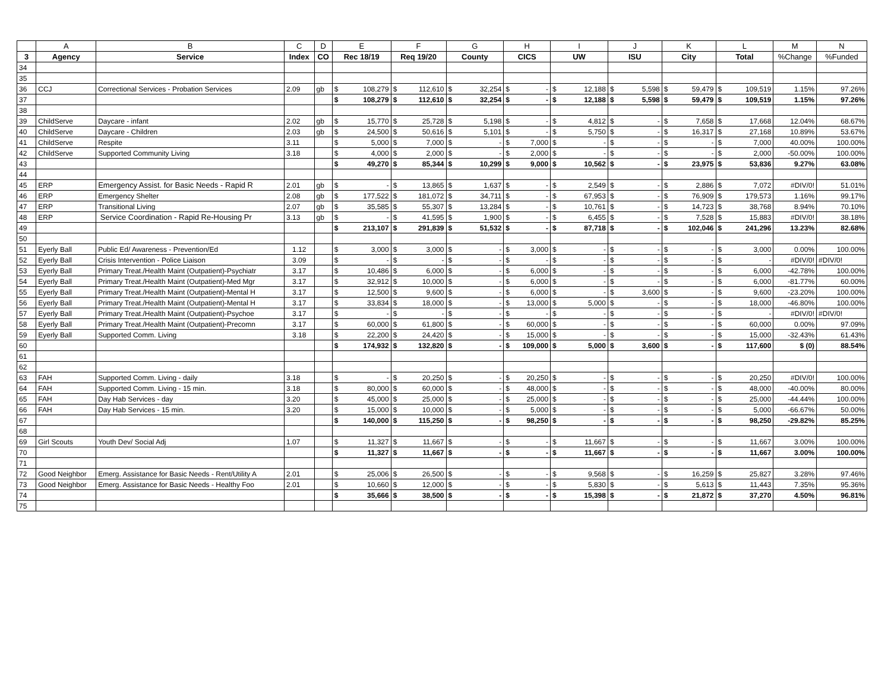| | A | B | C | D | E | | F | | G | | H | | I | | J | | K | | L | | M | N |
| --- | --- | --- | --- | --- | --- | --- | --- | --- | --- | --- | --- | --- | --- | --- | --- | --- | --- | --- | --- | --- | --- | --- |
| 3 | Agency | Service | Index | CO | Rec 18/19 | | Req 19/20 | | County | | CICS | | UW | | ISU | | City | | Total | | %Change | %Funded |
| 34 | | | | | | | | | | | | | | | | | | | | | | |
| 35 | | | | | | | | | | | | | | | | | | | | | | |
| 36 | CCJ | Correctional Services - Probation Services | 2.09 | gb | $ | 108,279 | $ | 112,610 | $ | 32,254 | $ | - | $ | 12,188 | $ | 5,598 | $ | 59,479 | $ | 109,519 | 1.15% | 97.26% |
| 37 | | | | | $ | 108,279 | $ | 112,610 | $ | 32,254 | $ | - | $ | 12,188 | $ | 5,598 | $ | 59,479 | $ | 109,519 | 1.15% | 97.26% |
| 38 | | | | | | | | | | | | | | | | | | | | | | |
| 39 | ChildServe | Daycare - infant | 2.02 | gb | $ | 15,770 | $ | 25,728 | $ | 5,198 | $ | - | $ | 4,812 | $ | - | $ | 7,658 | $ | 17,668 | 12.04% | 68.67% |
| 40 | ChildServe | Daycare - Children | 2.03 | gb | $ | 24,500 | $ | 50,616 | $ | 5,101 | $ | - | $ | 5,750 | $ | - | $ | 16,317 | $ | 27,168 | 10.89% | 53.67% |
| 41 | ChildServe | Respite | 3.11 | | $ | 5,000 | $ | 7,000 | $ | - | $ | 7,000 | $ | - | $ | - | $ | - | $ | 7,000 | 40.00% | 100.00% |
| 42 | ChildServe | Supported Community Living | 3.18 | | $ | 4,000 | $ | 2,000 | $ | - | $ | 2,000 | $ | - | $ | - | $ | - | $ | 2,000 | -50.00% | 100.00% |
| 43 | | | | | $ | 49,270 | $ | 85,344 | $ | 10,299 | $ | 9,000 | $ | 10,562 | $ | - | $ | 23,975 | $ | 53,836 | 9.27% | 63.08% |
| 44 | | | | | | | | | | | | | | | | | | | | | | |
| 45 | ERP | Emergency Assist. for Basic Needs - Rapid R | 2.01 | gb | $ | - | $ | 13,865 | $ | 1,637 | $ | - | $ | 2,549 | $ | - | $ | 2,886 | $ | 7,072 | #DIV/0! | 51.01% |
| 46 | ERP | Emergency Shelter | 2.08 | gb | $ | 177,522 | $ | 181,072 | $ | 34,711 | $ | - | $ | 67,953 | $ | - | $ | 76,909 | $ | 179,573 | 1.16% | 99.17% |
| 47 | ERP | Transitional Living | 2.07 | gb | $ | 35,585 | $ | 55,307 | $ | 13,284 | $ | - | $ | 10,761 | $ | - | $ | 14,723 | $ | 38,768 | 8.94% | 70.10% |
| 48 | ERP | Service Coordination - Rapid Re-Housing Pr | 3.13 | gb | $ | - | $ | 41,595 | $ | 1,900 | $ | - | $ | 6,455 | $ | - | $ | 7,528 | $ | 15,883 | #DIV/0! | 38.18% |
| 49 | | | | | $ | 213,107 | $ | 291,839 | $ | 51,532 | $ | - | $ | 87,718 | $ | - | $ | 102,046 | $ | 241,296 | 13.23% | 82.68% |
| 50 | | | | | | | | | | | | | | | | | | | | | | |
| 51 | Eyerly Ball | Public Ed/ Awareness - Prevention/Ed | 1.12 | | $ | 3,000 | $ | 3,000 | $ | - | $ | 3,000 | $ | - | $ | - | $ | - | $ | 3,000 | 0.00% | 100.00% |
| 52 | Eyerly Ball | Crisis Intervention - Police Liaison | 3.09 | | $ | - | $ | - | $ | - | $ | - | $ | - | $ | - | $ | - | $ | - | #DIV/0! | #DIV/0! |
| 53 | Eyerly Ball | Primary Treat./Health Maint (Outpatient)-Psychiatr | 3.17 | | $ | 10,486 | $ | 6,000 | $ | - | $ | 6,000 | $ | - | $ | - | $ | - | $ | 6,000 | -42.78% | 100.00% |
| 54 | Eyerly Ball | Primary Treat./Health Maint (Outpatient)-Med Mgr | 3.17 | | $ | 32,912 | $ | 10,000 | $ | - | $ | 6,000 | $ | - | $ | - | $ | - | $ | 6,000 | -81.77% | 60.00% |
| 55 | Eyerly Ball | Primary Treat./Health Maint (Outpatient)-Mental H | 3.17 | | $ | 12,500 | $ | 9,600 | $ | - | $ | 6,000 | $ | - | $ | 3,600 | $ | - | $ | 9,600 | -23.20% | 100.00% |
| 56 | Eyerly Ball | Primary Treat./Health Maint (Outpatient)-Mental H | 3.17 | | $ | 33,834 | $ | 18,000 | $ | - | $ | 13,000 | $ | 5,000 | $ | - | $ | - | $ | 18,000 | -46.80% | 100.00% |
| 57 | Eyerly Ball | Primary Treat./Health Maint (Outpatient)-Psychoe | 3.17 | | $ | - | $ | - | $ | - | $ | - | $ | - | $ | - | $ | - | $ | - | #DIV/0! | #DIV/0! |
| 58 | Eyerly Ball | Primary Treat./Health Maint (Outpatient)-Precomn | 3.17 | | $ | 60,000 | $ | 61,800 | $ | - | $ | 60,000 | $ | - | $ | - | $ | - | $ | 60,000 | 0.00% | 97.09% |
| 59 | Eyerly Ball | Supported Comm. Living | 3.18 | | $ | 22,200 | $ | 24,420 | $ | - | $ | 15,000 | $ | - | $ | - | $ | - | $ | 15,000 | -32.43% | 61.43% |
| 60 | | | | | $ | 174,932 | $ | 132,820 | $ | - | $ | 109,000 | $ | 5,000 | $ | 3,600 | $ | - | $ | 117,600 | $ (0) | 88.54% |
| 61 | | | | | | | | | | | | | | | | | | | | | | |
| 62 | | | | | | | | | | | | | | | | | | | | | | |
| 63 | FAH | Supported Comm. Living - daily | 3.18 | | $ | - | $ | 20,250 | $ | - | $ | 20,250 | $ | - | $ | - | $ | - | $ | 20,250 | #DIV/0! | 100.00% |
| 64 | FAH | Supported Comm. Living - 15 min. | 3.18 | | $ | 80,000 | $ | 60,000 | $ | - | $ | 48,000 | $ | - | $ | - | $ | - | $ | 48,000 | -40.00% | 80.00% |
| 65 | FAH | Day Hab Services - day | 3.20 | | $ | 45,000 | $ | 25,000 | $ | - | $ | 25,000 | $ | - | $ | - | $ | - | $ | 25,000 | -44.44% | 100.00% |
| 66 | FAH | Day Hab Services - 15 min. | 3.20 | | $ | 15,000 | $ | 10,000 | $ | - | $ | 5,000 | $ | - | $ | - | $ | - | $ | 5,000 | -66.67% | 50.00% |
| 67 | | | | | $ | 140,000 | $ | 115,250 | $ | - | $ | 98,250 | $ | - | $ | - | $ | - | $ | 98,250 | -29.82% | 85.25% |
| 68 | | | | | | | | | | | | | | | | | | | | | | |
| 69 | Girl Scouts | Youth Dev/ Social Adj | 1.07 | | $ | 11,327 | $ | 11,667 | $ | - | $ | - | $ | 11,667 | $ | - | $ | - | $ | 11,667 | 3.00% | 100.00% |
| 70 | | | | | $ | 11,327 | $ | 11,667 | $ | - | $ | - | $ | 11,667 | $ | - | $ | - | $ | 11,667 | 3.00% | 100.00% |
| 71 | | | | | | | | | | | | | | | | | | | | | | |
| 72 | Good Neighbor | Emerg. Assistance for Basic Needs - Rent/Utility A | 2.01 | | $ | 25,006 | $ | 26,500 | $ | - | $ | - | $ | 9,568 | $ | - | $ | 16,259 | $ | 25,827 | 3.28% | 97.46% |
| 73 | Good Neighbor | Emerg. Assistance for Basic Needs - Healthy Foo | 2.01 | | $ | 10,660 | $ | 12,000 | $ | - | $ | - | $ | 5,830 | $ | - | $ | 5,613 | $ | 11,443 | 7.35% | 95.36% |
| 74 | | | | | $ | 35,666 | $ | 38,500 | $ | - | $ | - | $ | 15,398 | $ | - | $ | 21,872 | $ | 37,270 | 4.50% | 96.81% |
| 75 | | | | | | | | | | | | | | | | | | | | | | |